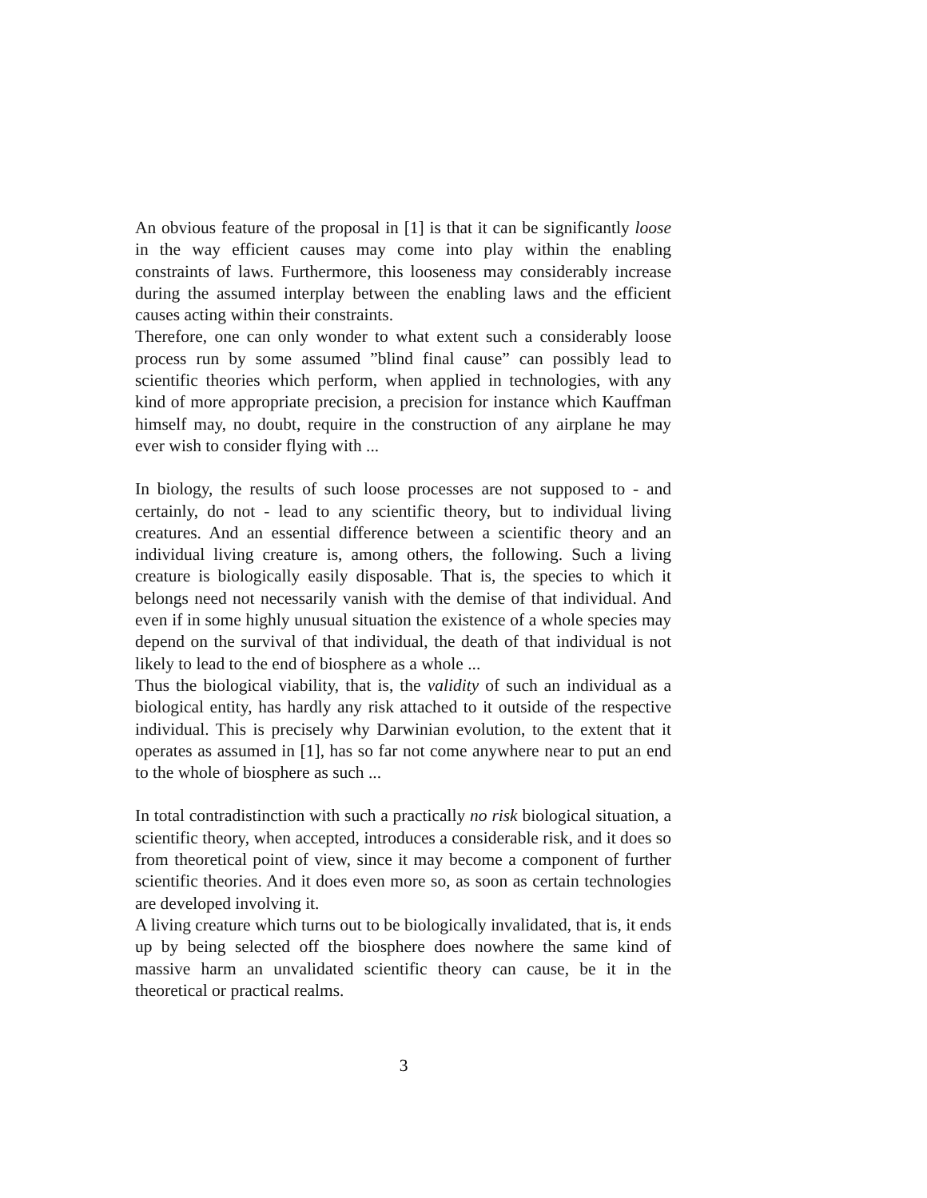An obvious feature of the proposal in [1] is that it can be significantly loose in the way efficient causes may come into play within the enabling constraints of laws. Furthermore, this looseness may considerably increase during the assumed interplay between the enabling laws and the efficient causes acting within their constraints.
Therefore, one can only wonder to what extent such a considerably loose process run by some assumed ”blind final cause” can possibly lead to scientific theories which perform, when applied in technologies, with any kind of more appropriate precision, a precision for instance which Kauffman himself may, no doubt, require in the construction of any airplane he may ever wish to consider flying with ...
In biology, the results of such loose processes are not supposed to - and certainly, do not - lead to any scientific theory, but to individual living creatures. And an essential difference between a scientific theory and an individual living creature is, among others, the following. Such a living creature is biologically easily disposable. That is, the species to which it belongs need not necessarily vanish with the demise of that individual. And even if in some highly unusual situation the existence of a whole species may depend on the survival of that individual, the death of that individual is not likely to lead to the end of biosphere as a whole ...
Thus the biological viability, that is, the validity of such an individual as a biological entity, has hardly any risk attached to it outside of the respective individual. This is precisely why Darwinian evolution, to the extent that it operates as assumed in [1], has so far not come anywhere near to put an end to the whole of biosphere as such ...
In total contradistinction with such a practically no risk biological situation, a scientific theory, when accepted, introduces a considerable risk, and it does so from theoretical point of view, since it may become a component of further scientific theories. And it does even more so, as soon as certain technologies are developed involving it.
A living creature which turns out to be biologically invalidated, that is, it ends up by being selected off the biosphere does nowhere the same kind of massive harm an unvalidated scientific theory can cause, be it in the theoretical or practical realms.
3